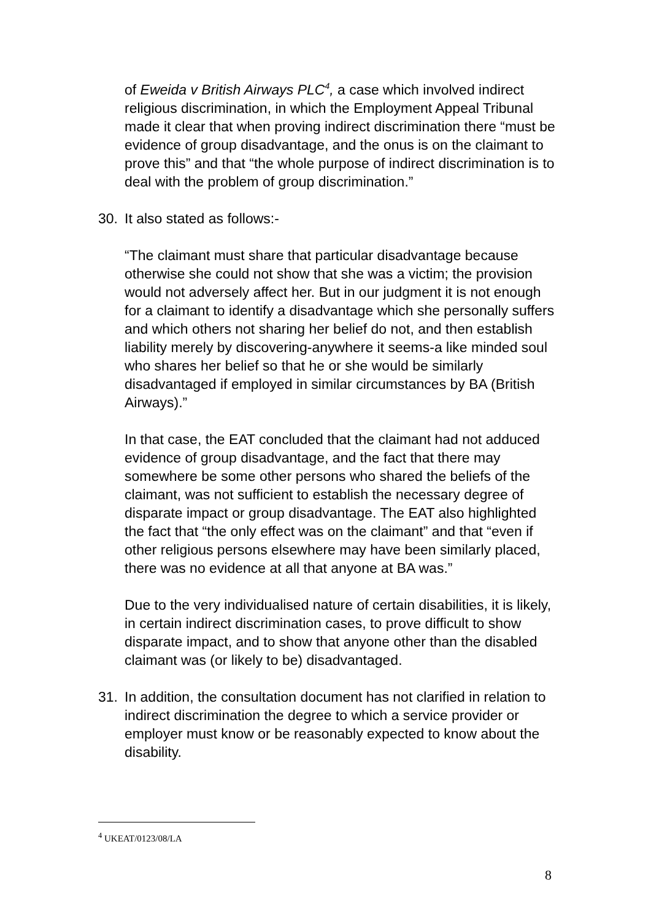of Eweida v British Airways PLC<sup>4</sup>, a case which involved indirect religious discrimination, in which the Employment Appeal Tribunal made it clear that when proving indirect discrimination there “must be evidence of group disadvantage, and the onus is on the claimant to prove this” and that “the whole purpose of indirect discrimination is to deal with the problem of group discrimination.”
30. It also stated as follows:-
“The claimant must share that particular disadvantage because otherwise she could not show that she was a victim; the provision would not adversely affect her. But in our judgment it is not enough for a claimant to identify a disadvantage which she personally suffers and which others not sharing her belief do not, and then establish liability merely by discovering-anywhere it seems-a like minded soul who shares her belief so that he or she would be similarly disadvantaged if employed in similar circumstances by BA (British Airways).”
In that case, the EAT concluded that the claimant had not adduced evidence of group disadvantage, and the fact that there may somewhere be some other persons who shared the beliefs of the claimant, was not sufficient to establish the necessary degree of disparate impact or group disadvantage. The EAT also highlighted the fact that “the only effect was on the claimant” and that “even if other religious persons elsewhere may have been similarly placed, there was no evidence at all that anyone at BA was.”
Due to the very individualised nature of certain disabilities, it is likely, in certain indirect discrimination cases, to prove difficult to show disparate impact, and to show that anyone other than the disabled claimant was (or likely to be) disadvantaged.
31. In addition, the consultation document has not clarified in relation to indirect discrimination the degree to which a service provider or employer must know or be reasonably expected to know about the disability.
<sup>4</sup> UKEAT/0123/08/LA
8